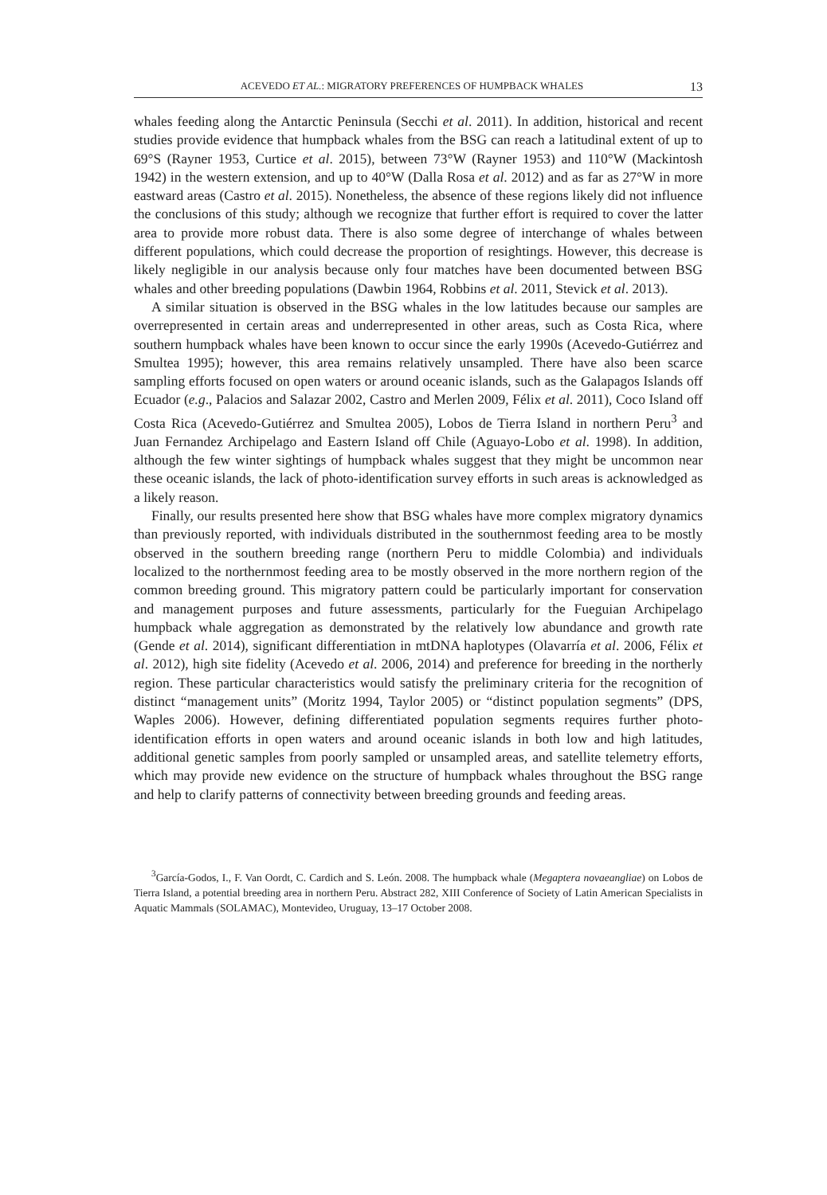ACEVEDO ET AL.: MIGRATORY PREFERENCES OF HUMPBACK WHALES 13
whales feeding along the Antarctic Peninsula (Secchi et al. 2011). In addition, historical and recent studies provide evidence that humpback whales from the BSG can reach a latitudinal extent of up to 69°S (Rayner 1953, Curtice et al. 2015), between 73°W (Rayner 1953) and 110°W (Mackintosh 1942) in the western extension, and up to 40°W (Dalla Rosa et al. 2012) and as far as 27°W in more eastward areas (Castro et al. 2015). Nonetheless, the absence of these regions likely did not influence the conclusions of this study; although we recognize that further effort is required to cover the latter area to provide more robust data. There is also some degree of interchange of whales between different populations, which could decrease the proportion of resightings. However, this decrease is likely negligible in our analysis because only four matches have been documented between BSG whales and other breeding populations (Dawbin 1964, Robbins et al. 2011, Stevick et al. 2013).
A similar situation is observed in the BSG whales in the low latitudes because our samples are overrepresented in certain areas and underrepresented in other areas, such as Costa Rica, where southern humpback whales have been known to occur since the early 1990s (Acevedo-Gutiérrez and Smultea 1995); however, this area remains relatively unsampled. There have also been scarce sampling efforts focused on open waters or around oceanic islands, such as the Galapagos Islands off Ecuador (e.g., Palacios and Salazar 2002, Castro and Merlen 2009, Félix et al. 2011), Coco Island off Costa Rica (Acevedo-Gutiérrez and Smultea 2005), Lobos de Tierra Island in northern Peru<sup>3</sup> and Juan Fernandez Archipelago and Eastern Island off Chile (Aguayo-Lobo et al. 1998). In addition, although the few winter sightings of humpback whales suggest that they might be uncommon near these oceanic islands, the lack of photo-identification survey efforts in such areas is acknowledged as a likely reason.
Finally, our results presented here show that BSG whales have more complex migratory dynamics than previously reported, with individuals distributed in the southernmost feeding area to be mostly observed in the southern breeding range (northern Peru to middle Colombia) and individuals localized to the northernmost feeding area to be mostly observed in the more northern region of the common breeding ground. This migratory pattern could be particularly important for conservation and management purposes and future assessments, particularly for the Fueguian Archipelago humpback whale aggregation as demonstrated by the relatively low abundance and growth rate (Gende et al. 2014), significant differentiation in mtDNA haplotypes (Olavarría et al. 2006, Félix et al. 2012), high site fidelity (Acevedo et al. 2006, 2014) and preference for breeding in the northerly region. These particular characteristics would satisfy the preliminary criteria for the recognition of distinct “management units” (Moritz 1994, Taylor 2005) or “distinct population segments” (DPS, Waples 2006). However, defining differentiated population segments requires further photo-identification efforts in open waters and around oceanic islands in both low and high latitudes, additional genetic samples from poorly sampled or unsampled areas, and satellite telemetry efforts, which may provide new evidence on the structure of humpback whales throughout the BSG range and help to clarify patterns of connectivity between breeding grounds and feeding areas.
<sup>3</sup> García-Godos, I., F. Van Oordt, C. Cardich and S. León. 2008. The humpback whale (Megaptera novaeangliae) on Lobos de Tierra Island, a potential breeding area in northern Peru. Abstract 282, XIII Conference of Society of Latin American Specialists in Aquatic Mammals (SOLAMAC), Montevideo, Uruguay, 13–17 October 2008.